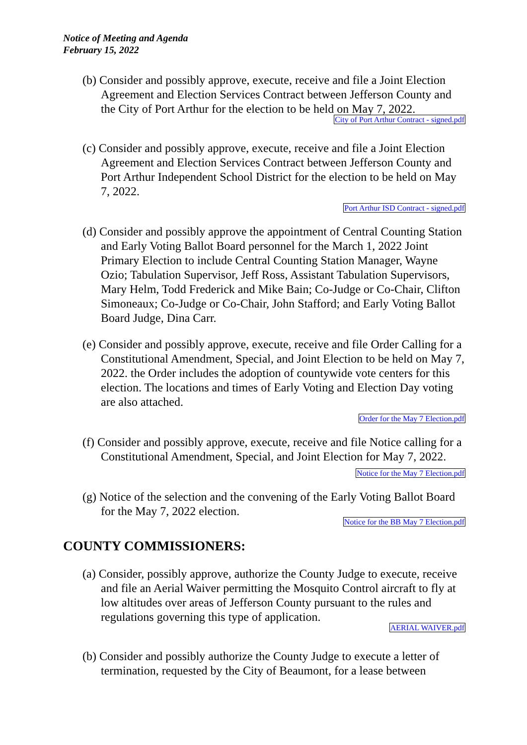Notice of Meeting and Agenda
February 15, 2022
(b) Consider and possibly approve, execute, receive and file a Joint Election Agreement and Election Services Contract between Jefferson County and the City of Port Arthur for the election to be held on May 7, 2022.
City of Port Arthur Contract - signed.pdf
(c) Consider and possibly approve, execute, receive and file a Joint Election Agreement and Election Services Contract between Jefferson County and Port Arthur Independent School District for the election to be held on May 7, 2022.
Port Arthur ISD Contract - signed.pdf
(d) Consider and possibly approve the appointment of Central Counting Station and Early Voting Ballot Board personnel for the March 1, 2022 Joint Primary Election to include Central Counting Station Manager, Wayne Ozio; Tabulation Supervisor, Jeff Ross, Assistant Tabulation Supervisors, Mary Helm, Todd Frederick and Mike Bain; Co-Judge or Co-Chair, Clifton Simoneaux; Co-Judge or Co-Chair, John Stafford; and Early Voting Ballot Board Judge, Dina Carr.
(e) Consider and possibly approve, execute, receive and file Order Calling for a Constitutional Amendment, Special, and Joint Election to be held on May 7, 2022. the Order includes the adoption of countywide vote centers for this election. The locations and times of Early Voting and Election Day voting are also attached.
Order for the May 7 Election.pdf
(f) Consider and possibly approve, execute, receive and file Notice calling for a Constitutional Amendment, Special, and Joint Election for May 7, 2022.
Notice for the May 7 Election.pdf
(g) Notice of the selection and the convening of the Early Voting Ballot Board for the May 7, 2022 election.
Notice for the BB May 7 Election.pdf
COUNTY COMMISSIONERS:
(a) Consider, possibly approve, authorize the County Judge to execute, receive and file an Aerial Waiver permitting the Mosquito Control aircraft to fly at low altitudes over areas of Jefferson County pursuant to the rules and regulations governing this type of application.
AERIAL WAIVER.pdf
(b) Consider and possibly authorize the County Judge to execute a letter of termination, requested by the City of Beaumont, for a lease between